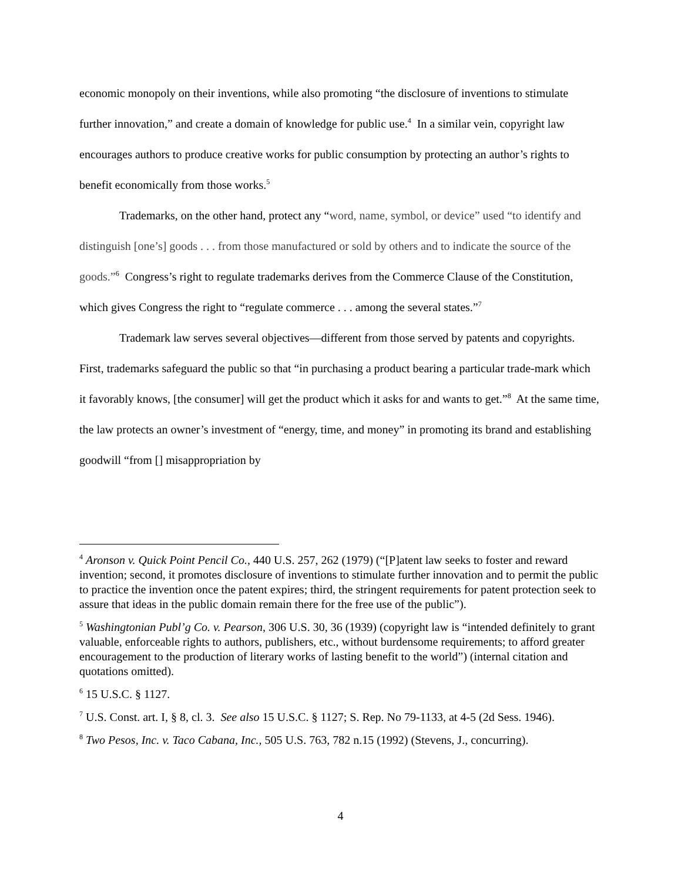economic monopoly on their inventions, while also promoting “the disclosure of inventions to stimulate further innovation,” and create a domain of knowledge for public use.<sup>4</sup> In a similar vein, copyright law encourages authors to produce creative works for public consumption by protecting an author’s rights to benefit economically from those works.<sup>5</sup>
Trademarks, on the other hand, protect any “word, name, symbol, or device” used “to identify and distinguish [one’s] goods . . . from those manufactured or sold by others and to indicate the source of the goods.”<sup>6</sup> Congress’s right to regulate trademarks derives from the Commerce Clause of the Constitution, which gives Congress the right to “regulate commerce . . . among the several states.”<sup>7</sup>
Trademark law serves several objectives—different from those served by patents and copyrights. First, trademarks safeguard the public so that “in purchasing a product bearing a particular trade-mark which it favorably knows, [the consumer] will get the product which it asks for and wants to get.”<sup>8</sup> At the same time, the law protects an owner’s investment of “energy, time, and money” in promoting its brand and establishing goodwill “from [] misappropriation by
<sup>4</sup> Aronson v. Quick Point Pencil Co., 440 U.S. 257, 262 (1979) (“[P]atent law seeks to foster and reward invention; second, it promotes disclosure of inventions to stimulate further innovation and to permit the public to practice the invention once the patent expires; third, the stringent requirements for patent protection seek to assure that ideas in the public domain remain there for the free use of the public”).
<sup>5</sup> Washingtonian Publ’g Co. v. Pearson, 306 U.S. 30, 36 (1939) (copyright law is “intended definitely to grant valuable, enforceable rights to authors, publishers, etc., without burdensome requirements; to afford greater encouragement to the production of literary works of lasting benefit to the world”) (internal citation and quotations omitted).
<sup>6</sup> 15 U.S.C. § 1127.
<sup>7</sup> U.S. Const. art. I, § 8, cl. 3. See also 15 U.S.C. § 1127; S. Rep. No 79-1133, at 4-5 (2d Sess. 1946).
<sup>8</sup> Two Pesos, Inc. v. Taco Cabana, Inc., 505 U.S. 763, 782 n.15 (1992) (Stevens, J., concurring).
4